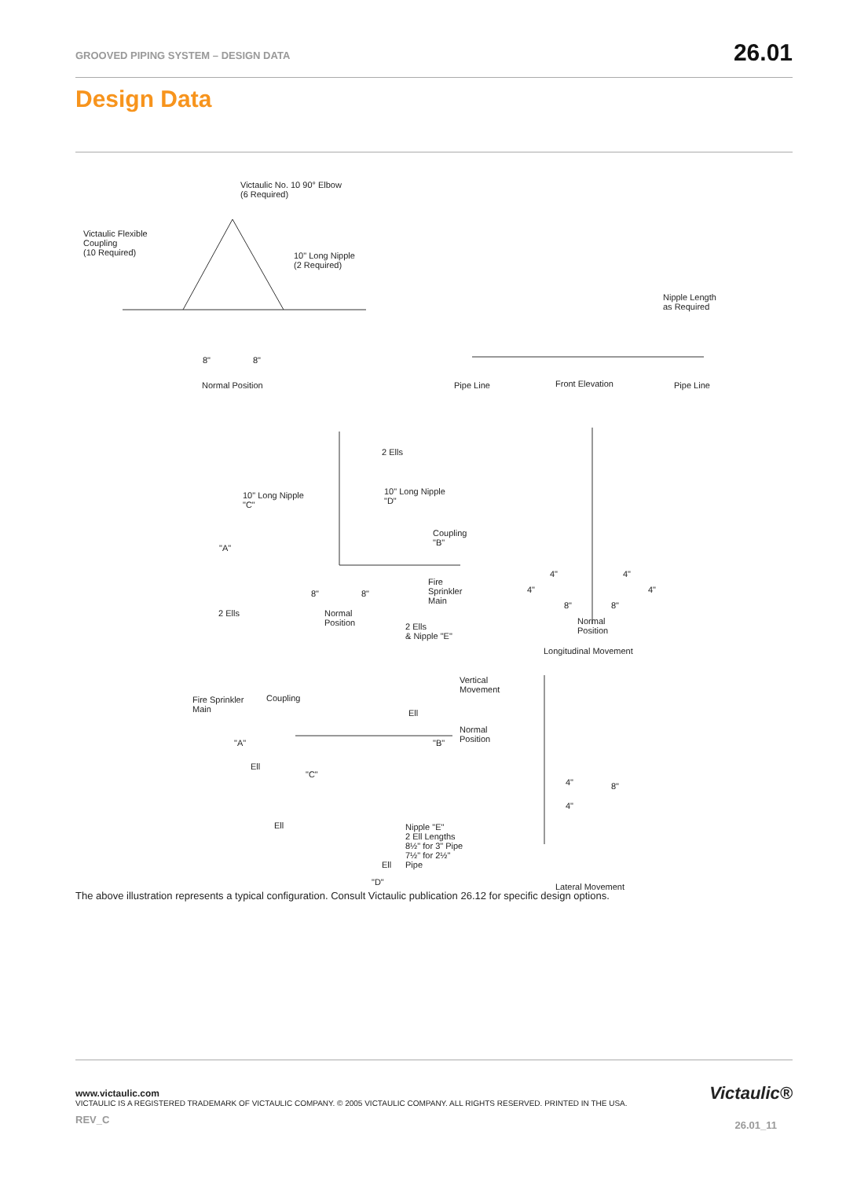GROOVED PIPING SYSTEM – DESIGN DATA
26.01
Design Data
Victaulic No. 10 90° Elbow
(6 Required)
Victaulic Flexible
Coupling
(10 Required) 10" Long Nipple
(2 Required)
8" 8"
Normal Position
Nipple Length
as Required
Pipe Line Front Elevation Pipe Line
2 Ells
10" Long Nipple
"C"
10" Long Nipple
"D"
Coupling
"B" "A"
Fire
Sprinkler
Main
2 Ells Normal
Position
8" 8"
2 Ells
& Nipple "E"
4" 4"
4" 4"
8" 8"
Normal
Position
Longitudinal Movement
Fire Sprinkler
Main
Coupling
Vertical
Movement
Ell
Normal
Position "A" "B"
Ell
"C"
Ell Nipple "E"
2 Ell Lengths
8½" for 3" Pipe
7½" for 2½"
Pipe Ell
"D"
4"
4"
8"
Lateral Movement
The above illustration represents a typical configuration. Consult Victaulic publication 26.12 for specific design options.
www.victaulic.com
VICTAULIC IS A REGISTERED TRADEMARK OF VICTAULIC COMPANY. © 2005 VICTAULIC COMPANY. ALL RIGHTS RESERVED. PRINTED IN THE USA.
REV_C
Victaulic®
26.01_11